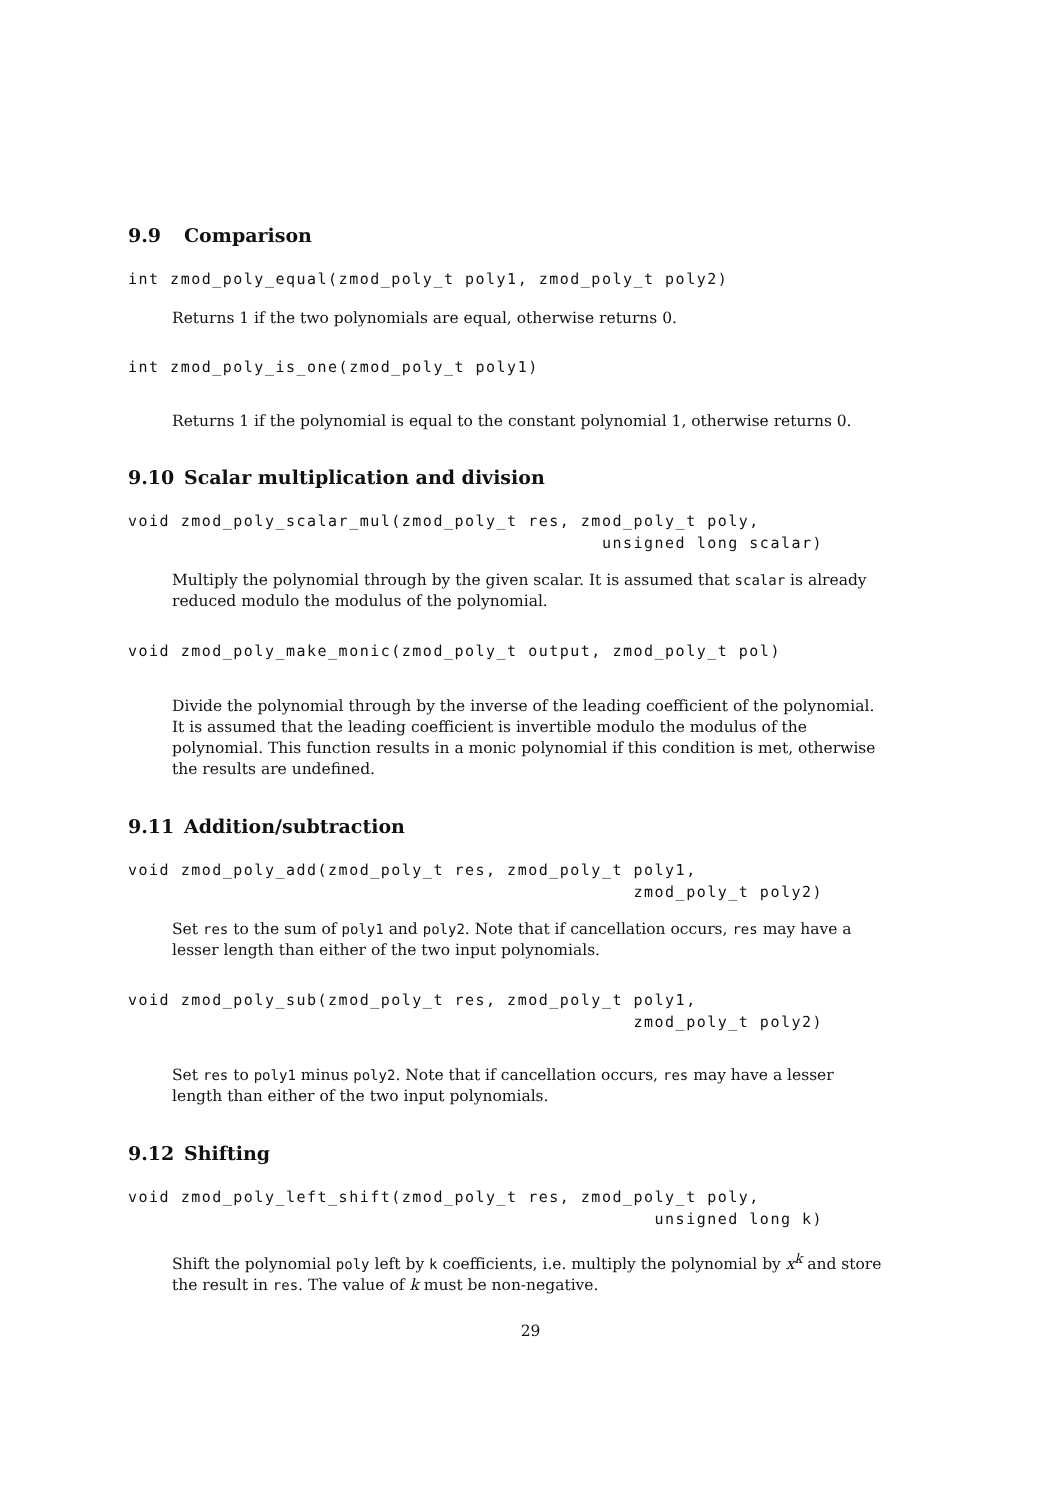9.9 Comparison
int zmod_poly_equal(zmod_poly_t poly1, zmod_poly_t poly2)
Returns 1 if the two polynomials are equal, otherwise returns 0.
int zmod_poly_is_one(zmod_poly_t poly1)
Returns 1 if the polynomial is equal to the constant polynomial 1, otherwise returns 0.
9.10 Scalar multiplication and division
void zmod_poly_scalar_mul(zmod_poly_t res, zmod_poly_t poly,
                                             unsigned long scalar)
Multiply the polynomial through by the given scalar. It is assumed that scalar is already reduced modulo the modulus of the polynomial.
void zmod_poly_make_monic(zmod_poly_t output, zmod_poly_t pol)
Divide the polynomial through by the inverse of the leading coefficient of the polynomial. It is assumed that the leading coefficient is invertible modulo the modulus of the polynomial. This function results in a monic polynomial if this condition is met, otherwise the results are undefined.
9.11 Addition/subtraction
void zmod_poly_add(zmod_poly_t res, zmod_poly_t poly1,
                                                zmod_poly_t poly2)
Set res to the sum of poly1 and poly2. Note that if cancellation occurs, res may have a lesser length than either of the two input polynomials.
void zmod_poly_sub(zmod_poly_t res, zmod_poly_t poly1,
                                                zmod_poly_t poly2)
Set res to poly1 minus poly2. Note that if cancellation occurs, res may have a lesser length than either of the two input polynomials.
9.12 Shifting
void zmod_poly_left_shift(zmod_poly_t res, zmod_poly_t poly,
                                                  unsigned long k)
Shift the polynomial poly left by k coefficients, i.e. multiply the polynomial by x<sup>k</sup> and store the result in res. The value of k must be non-negative.
29